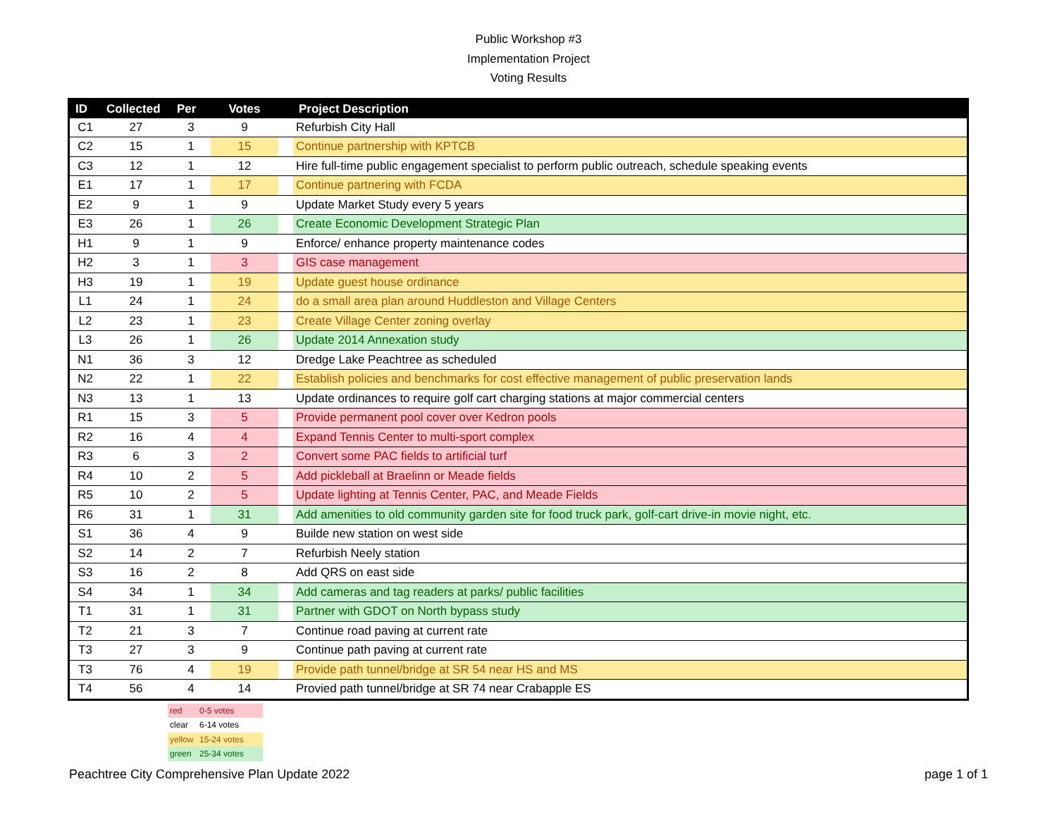Public Workshop #3
Implementation Project
Voting Results
| ID | Collected | Per | Votes | | Project Description |
| --- | --- | --- | --- | --- | --- |
| C1 | 27 | 3 | 9 | | Refurbish City Hall |
| C2 | 15 | 1 | 15 | | Continue partnership with KPTCB |
| C3 | 12 | 1 | 12 | | Hire full-time public engagement specialist to perform public outreach, schedule speaking events |
| E1 | 17 | 1 | 17 | | Continue partnering with FCDA |
| E2 | 9 | 1 | 9 | | Update Market Study every 5 years |
| E3 | 26 | 1 | 26 | | Create Economic Development Strategic Plan |
| H1 | 9 | 1 | 9 | | Enforce/ enhance property maintenance codes |
| H2 | 3 | 1 | 3 | | GIS case management |
| H3 | 19 | 1 | 19 | | Update guest house ordinance |
| L1 | 24 | 1 | 24 | | do a small area plan around Huddleston and Village Centers |
| L2 | 23 | 1 | 23 | | Create Village Center zoning overlay |
| L3 | 26 | 1 | 26 | | Update 2014 Annexation study |
| N1 | 36 | 3 | 12 | | Dredge Lake Peachtree as scheduled |
| N2 | 22 | 1 | 22 | | Establish policies and benchmarks for cost effective management of public preservation lands |
| N3 | 13 | 1 | 13 | | Update ordinances to require golf cart charging stations at major commercial centers |
| R1 | 15 | 3 | 5 | | Provide permanent pool cover over Kedron pools |
| R2 | 16 | 4 | 4 | | Expand Tennis Center to multi-sport complex |
| R3 | 6 | 3 | 2 | | Convert some PAC fields to artificial turf |
| R4 | 10 | 2 | 5 | | Add pickleball at Braelinn or Meade fields |
| R5 | 10 | 2 | 5 | | Update lighting at Tennis Center, PAC, and Meade Fields |
| R6 | 31 | 1 | 31 | | Add amenities to old community garden site for food truck park, golf-cart drive-in movie night, etc. |
| S1 | 36 | 4 | 9 | | Builde new station on west side |
| S2 | 14 | 2 | 7 | | Refurbish Neely station |
| S3 | 16 | 2 | 8 | | Add QRS on east side |
| S4 | 34 | 1 | 34 | | Add cameras and tag readers at parks/ public facilities |
| T1 | 31 | 1 | 31 | | Partner with GDOT on North bypass study |
| T2 | 21 | 3 | 7 | | Continue road paving at current rate |
| T3 | 27 | 3 | 9 | | Continue path paving at current rate |
| T3 | 76 | 4 | 19 | | Provide path tunnel/bridge at SR 54 near HS and MS |
| T4 | 56 | 4 | 14 | | Provied path tunnel/bridge at SR 74 near Crabapple ES |
| red | 0-5 votes |
| clear | 6-14 votes |
| yellow | 15-24 votes |
| green | 25-34 votes |
Peachtree City Comprehensive Plan Update 2022 page 1 of 1